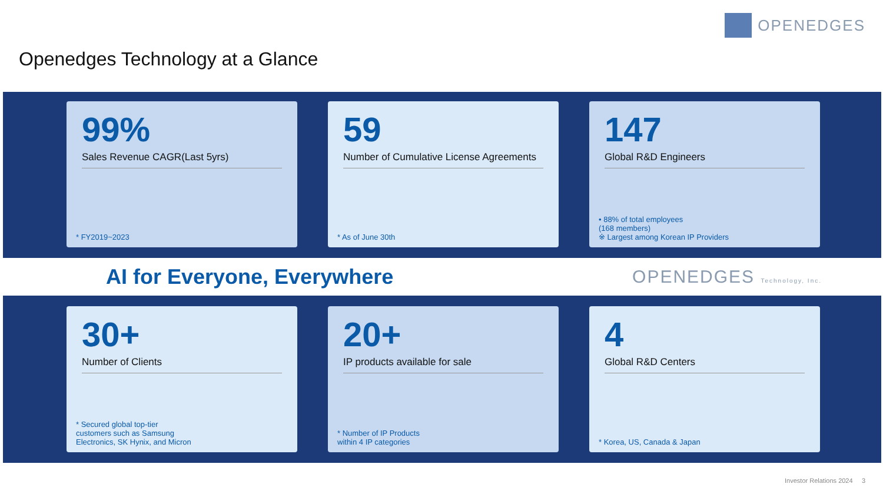OPENEDGES
Openedges Technology at a Glance
99%
Sales Revenue CAGR(Last 5yrs)
* FY2019~2023
59
Number of Cumulative License Agreements
* As of June 30th
147
Global R&D Engineers
• 88% of total employees
(168 members)
※ Largest among Korean IP Providers
AI for Everyone, Everywhere OPENEDGES Technology, Inc.
30+
Number of Clients
* Secured global top-tier
customers such as Samsung
Electronics, SK Hynix, and Micron
20+
IP products available for sale
* Number of IP Products
within 4 IP categories
4
Global R&D Centers
* Korea, US, Canada & Japan
Investor Relations 2024 3